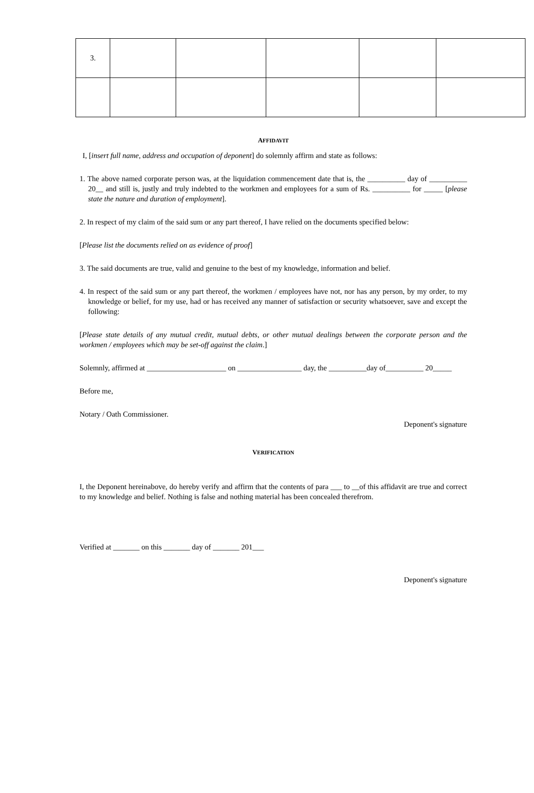| 3. | | | | | |
AFFIDAVIT
I, [insert full name, address and occupation of deponent] do solemnly affirm and state as follows:
1. The above named corporate person was, at the liquidation commencement date that is, the __________ day of __________ 20__ and still is, justly and truly indebted to the workmen and employees for a sum of Rs. __________ for _____ [please state the nature and duration of employment].
2. In respect of my claim of the said sum or any part thereof, I have relied on the documents specified below:
[Please list the documents relied on as evidence of proof]
3. The said documents are true, valid and genuine to the best of my knowledge, information and belief.
4. In respect of the said sum or any part thereof, the workmen / employees have not, nor has any person, by my order, to my knowledge or belief, for my use, had or has received any manner of satisfaction or security whatsoever, save and except the following:
[Please state details of any mutual credit, mutual debts, or other mutual dealings between the corporate person and the workmen / employees which may be set-off against the claim.]
Solemnly, affirmed at _____________________ on _________________ day, the __________day of__________ 20_____
Before me,
Notary / Oath Commissioner.
Deponent's signature
VERIFICATION
I, the Deponent hereinabove, do hereby verify and affirm that the contents of para ___ to __of this affidavit are true and correct to my knowledge and belief. Nothing is false and nothing material has been concealed therefrom.
Verified at _______ on this _______ day of _______ 201___
Deponent's signature